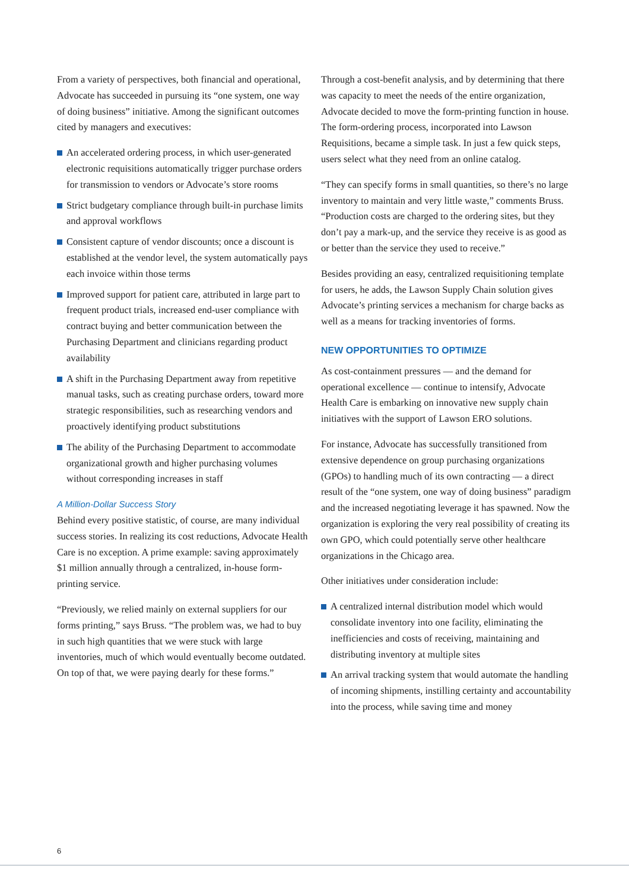From a variety of perspectives, both financial and operational, Advocate has succeeded in pursuing its “one system, one way of doing business” initiative. Among the significant outcomes cited by managers and executives:
An accelerated ordering process, in which user-generated electronic requisitions automatically trigger purchase orders for transmission to vendors or Advocate’s store rooms
Strict budgetary compliance through built-in purchase limits and approval workflows
Consistent capture of vendor discounts; once a discount is established at the vendor level, the system automatically pays each invoice within those terms
Improved support for patient care, attributed in large part to frequent product trials, increased end-user compliance with contract buying and better communication between the Purchasing Department and clinicians regarding product availability
A shift in the Purchasing Department away from repetitive manual tasks, such as creating purchase orders, toward more strategic responsibilities, such as researching vendors and proactively identifying product substitutions
The ability of the Purchasing Department to accommodate organizational growth and higher purchasing volumes without corresponding increases in staff
A Million-Dollar Success Story
Behind every positive statistic, of course, are many individual success stories. In realizing its cost reductions, Advocate Health Care is no exception. A prime example: saving approximately $1 million annually through a centralized, in-house form-printing service.
“Previously, we relied mainly on external suppliers for our forms printing,” says Bruss. “The problem was, we had to buy in such high quantities that we were stuck with large inventories, much of which would eventually become outdated. On top of that, we were paying dearly for these forms.”
Through a cost-benefit analysis, and by determining that there was capacity to meet the needs of the entire organization, Advocate decided to move the form-printing function in house. The form-ordering process, incorporated into Lawson Requisitions, became a simple task. In just a few quick steps, users select what they need from an online catalog.
“They can specify forms in small quantities, so there’s no large inventory to maintain and very little waste,” comments Bruss. “Production costs are charged to the ordering sites, but they don’t pay a mark-up, and the service they receive is as good as or better than the service they used to receive.”
Besides providing an easy, centralized requisitioning template for users, he adds, the Lawson Supply Chain solution gives Advocate’s printing services a mechanism for charge backs as well as a means for tracking inventories of forms.
NEW OPPORTUNITIES TO OPTIMIZE
As cost-containment pressures — and the demand for operational excellence — continue to intensify, Advocate Health Care is embarking on innovative new supply chain initiatives with the support of Lawson ERO solutions.
For instance, Advocate has successfully transitioned from extensive dependence on group purchasing organizations (GPOs) to handling much of its own contracting — a direct result of the “one system, one way of doing business” paradigm and the increased negotiating leverage it has spawned. Now the organization is exploring the very real possibility of creating its own GPO, which could potentially serve other healthcare organizations in the Chicago area.
Other initiatives under consideration include:
A centralized internal distribution model which would consolidate inventory into one facility, eliminating the inefficiencies and costs of receiving, maintaining and distributing inventory at multiple sites
An arrival tracking system that would automate the handling of incoming shipments, instilling certainty and accountability into the process, while saving time and money
6